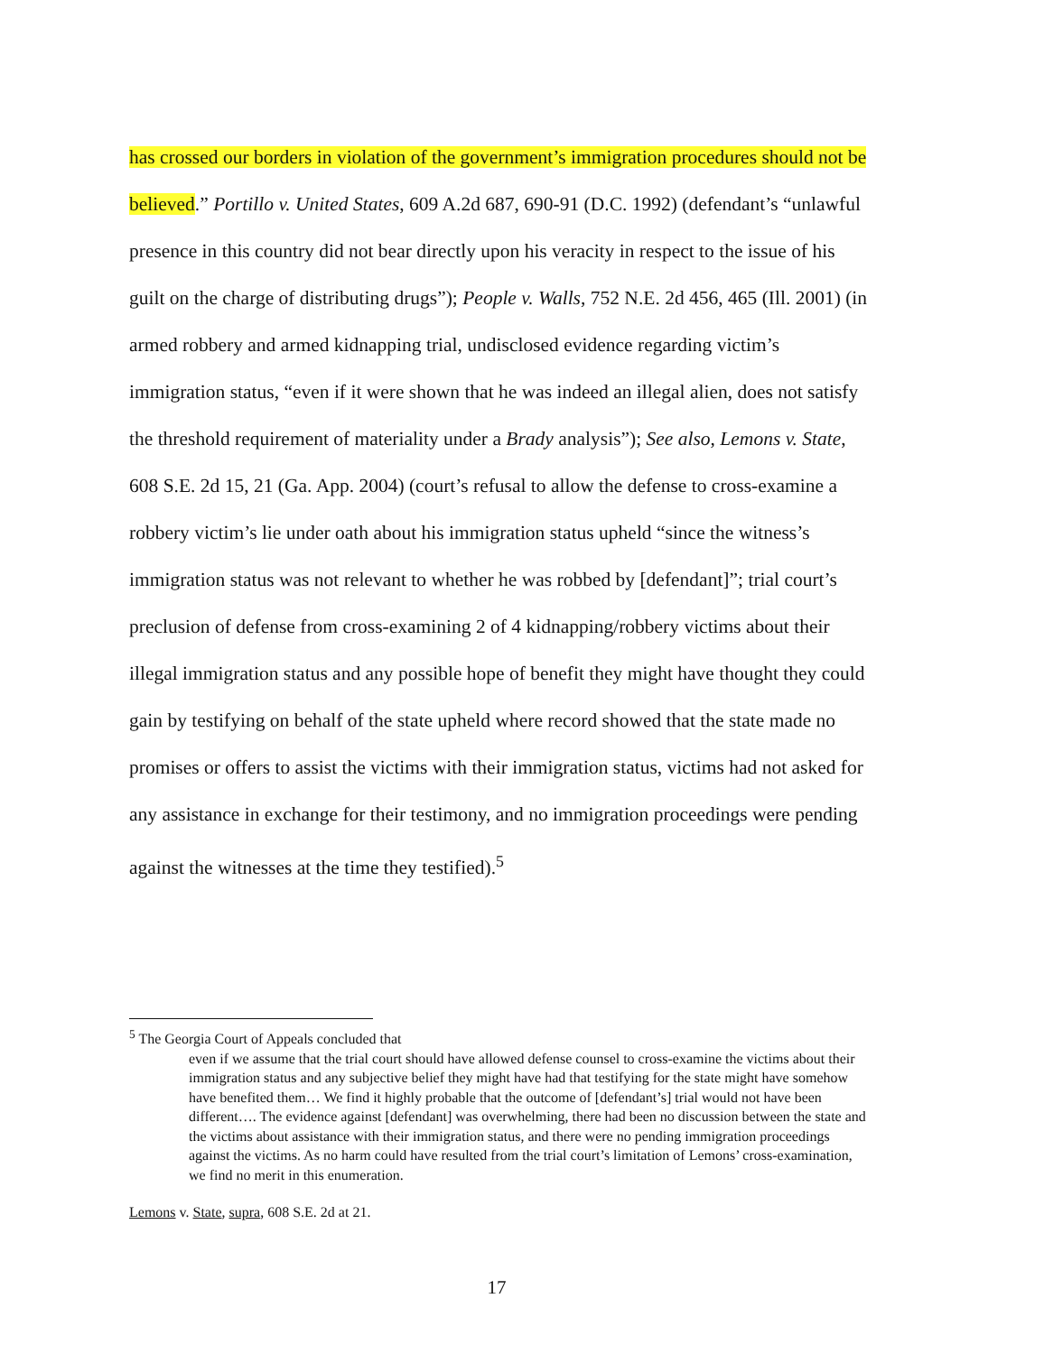has crossed our borders in violation of the government’s immigration procedures should not be believed.” Portillo v. United States, 609 A.2d 687, 690-91 (D.C. 1992) (defendant’s “unlawful presence in this country did not bear directly upon his veracity in respect to the issue of his guilt on the charge of distributing drugs”); People v. Walls, 752 N.E. 2d 456, 465 (Ill. 2001) (in armed robbery and armed kidnapping trial, undisclosed evidence regarding victim’s immigration status, “even if it were shown that he was indeed an illegal alien, does not satisfy the threshold requirement of materiality under a Brady analysis”); See also, Lemons v. State, 608 S.E. 2d 15, 21 (Ga. App. 2004) (court’s refusal to allow the defense to cross-examine a robbery victim’s lie under oath about his immigration status upheld “since the witness’s immigration status was not relevant to whether he was robbed by [defendant]”; trial court’s preclusion of defense from cross-examining 2 of 4 kidnapping/robbery victims about their illegal immigration status and any possible hope of benefit they might have thought they could gain by testifying on behalf of the state upheld where record showed that the state made no promises or offers to assist the victims with their immigration status, victims had not asked for any assistance in exchange for their testimony, and no immigration proceedings were pending against the witnesses at the time they testified).<sup>5</sup>
<sup>5</sup> The Georgia Court of Appeals concluded that
even if we assume that the trial court should have allowed defense counsel to cross-examine the victims about their immigration status and any subjective belief they might have had that testifying for the state might have somehow have benefited them… We find it highly probable that the outcome of [defendant’s] trial would not have been different…. The evidence against [defendant] was overwhelming, there had been no discussion between the state and the victims about assistance with their immigration status, and there were no pending immigration proceedings against the victims. As no harm could have resulted from the trial court’s limitation of Lemons’ cross-examination, we find no merit in this enumeration.
Lemons v. State, supra, 608 S.E. 2d at 21.
17